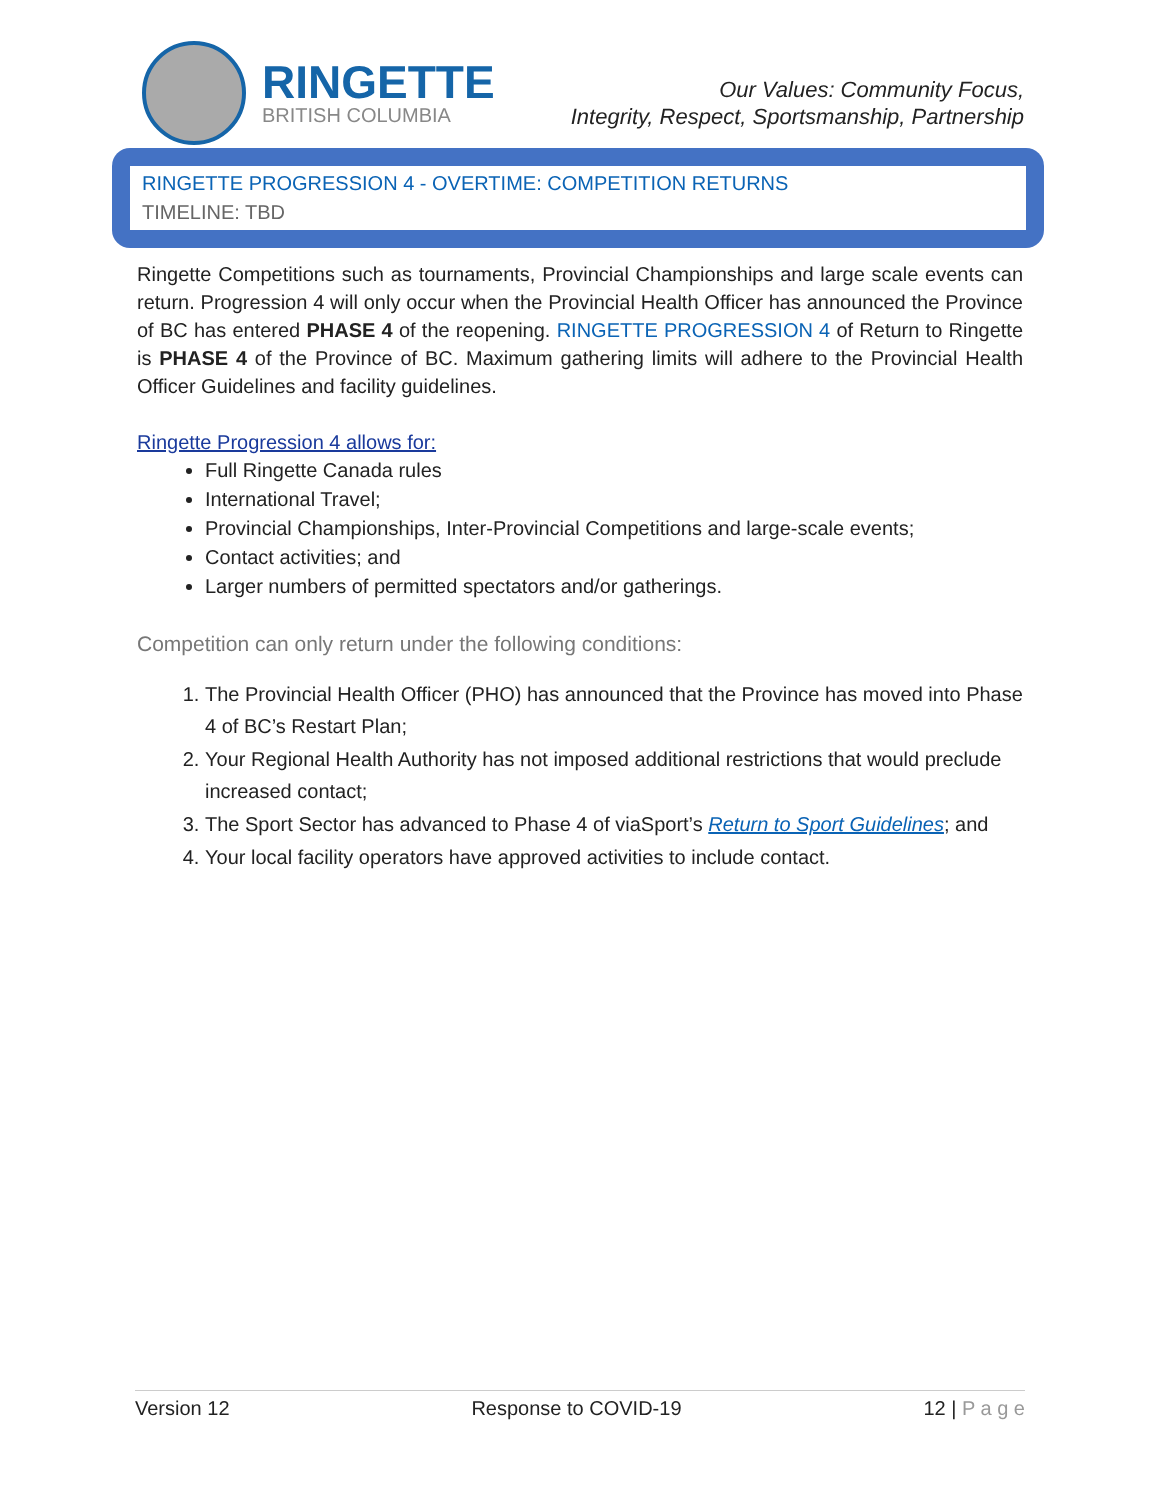RINGETTE
BRITISH COLUMBIA
Our Values: Community Focus,
Integrity, Respect, Sportsmanship, Partnership
RINGETTE PROGRESSION 4 - OVERTIME: COMPETITION RETURNS
TIMELINE: TBD
Ringette Competitions such as tournaments, Provincial Championships and large scale events can return. Progression 4 will only occur when the Provincial Health Officer has announced the Province of BC has entered PHASE 4 of the reopening. RINGETTE PROGRESSION 4 of Return to Ringette is PHASE 4 of the Province of BC. Maximum gathering limits will adhere to the Provincial Health Officer Guidelines and facility guidelines.
Ringette Progression 4 allows for:
Full Ringette Canada rules
International Travel;
Provincial Championships, Inter-Provincial Competitions and large-scale events;
Contact activities; and
Larger numbers of permitted spectators and/or gatherings.
Competition can only return under the following conditions:
1. The Provincial Health Officer (PHO) has announced that the Province has moved into Phase 4 of BC’s Restart Plan;
2. Your Regional Health Authority has not imposed additional restrictions that would preclude increased contact;
3. The Sport Sector has advanced to Phase 4 of viaSport’s Return to Sport Guidelines; and
4. Your local facility operators have approved activities to include contact.
Version 12 Response to COVID-19 12 | P a g e